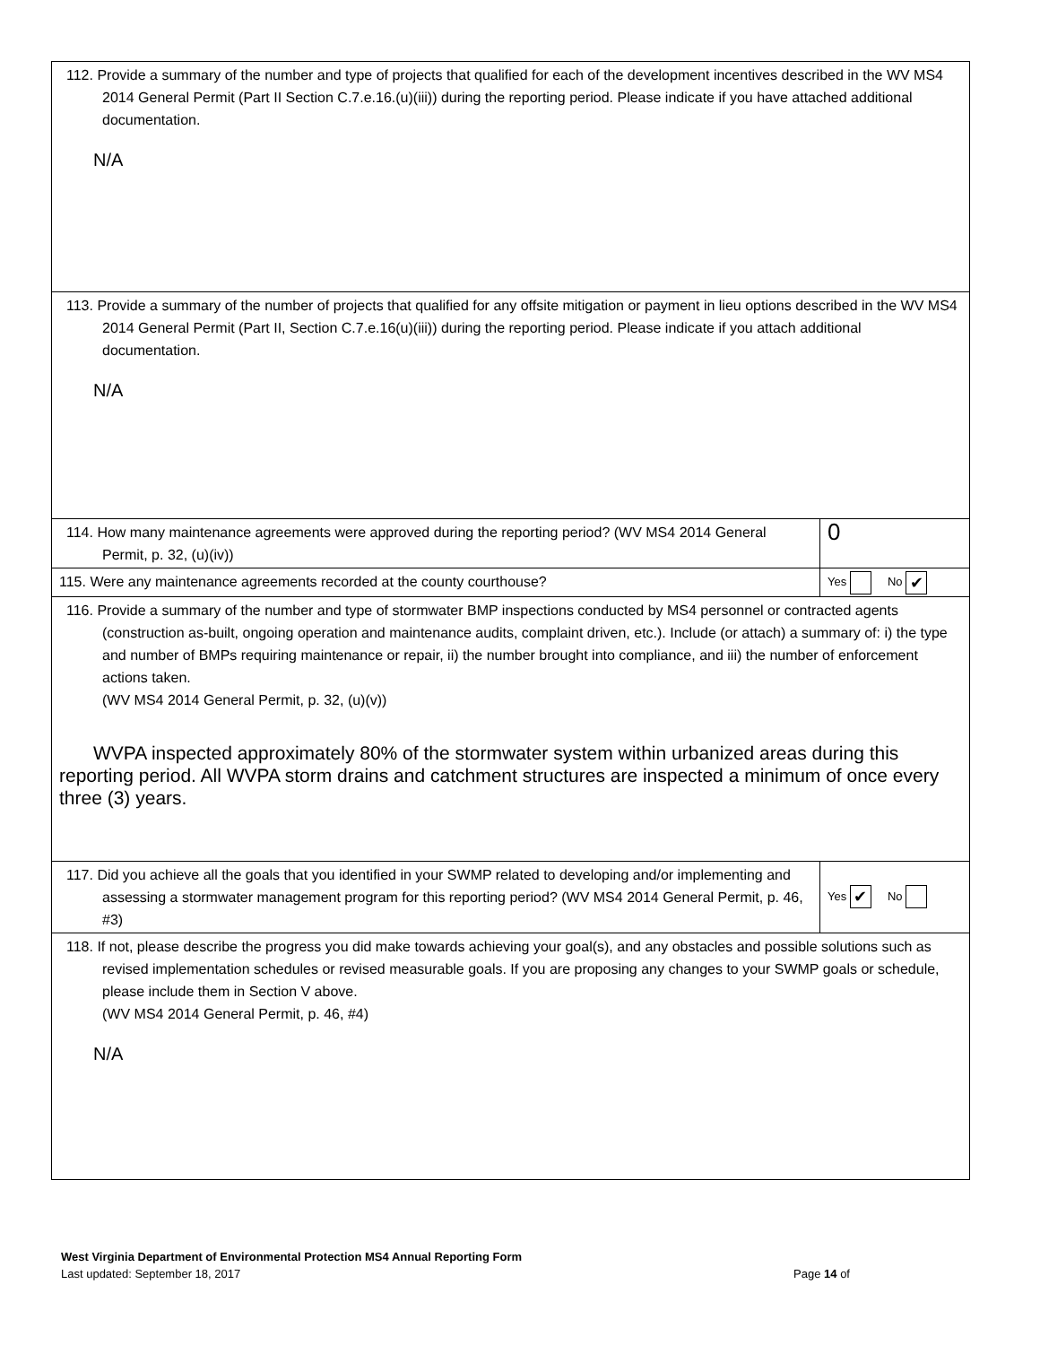| 112. Provide a summary of the number and type of projects that qualified for each of the development incentives described in the WV MS4 2014 General Permit (Part II Section C.7.e.16.(u)(iii)) during the reporting period. Please indicate if you have attached additional documentation. N/A | |
| 113. Provide a summary of the number of projects that qualified for any offsite mitigation or payment in lieu options described in the WV MS4 2014 General Permit (Part II, Section C.7.e.16(u)(iii)) during the reporting period. Please indicate if you attach additional documentation. N/A | |
| 114. How many maintenance agreements were approved during the reporting period? (WV MS4 2014 General Permit, p. 32, (u)(iv)) | 0 |
| 115. Were any maintenance agreements recorded at the county courthouse? | Yes No ✔ |
| 116. Provide a summary of the number and type of stormwater BMP inspections conducted by MS4 personnel or contracted agents (construction as-built, ongoing operation and maintenance audits, complaint driven, etc.). Include (or attach) a summary of: i) the type and number of BMPs requiring maintenance or repair, ii) the number brought into compliance, and iii) the number of enforcement actions taken. (WV MS4 2014 General Permit, p. 32, (u)(v)) WVPA inspected approximately 80% of the stormwater system within urbanized areas during this reporting period. All WVPA storm drains and catchment structures are inspected a minimum of once every three (3) years. | |
| 117. Did you achieve all the goals that you identified in your SWMP related to developing and/or implementing and assessing a stormwater management program for this reporting period? (WV MS4 2014 General Permit, p. 46, #3) | Yes ✔ No |
| 118. If not, please describe the progress you did make towards achieving your goal(s), and any obstacles and possible solutions such as revised implementation schedules or revised measurable goals. If you are proposing any changes to your SWMP goals or schedule, please include them in Section V above. (WV MS4 2014 General Permit, p. 46, #4) N/A | |
West Virginia Department of Environmental Protection MS4 Annual Reporting Form
Last updated: September 18, 2017 Page 14 of